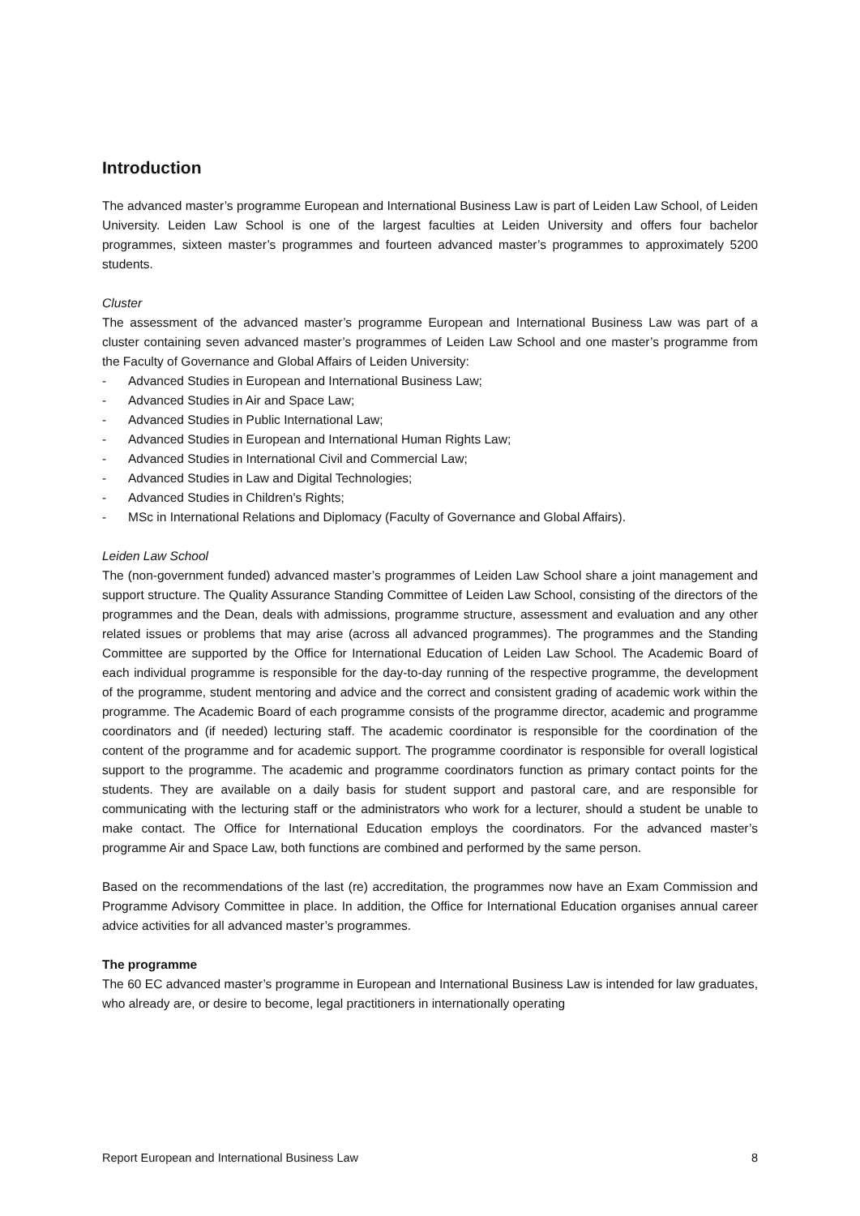Introduction
The advanced master’s programme European and International Business Law is part of Leiden Law School, of Leiden University. Leiden Law School is one of the largest faculties at Leiden University and offers four bachelor programmes, sixteen master’s programmes and fourteen advanced master’s programmes to approximately 5200 students.
Cluster
The assessment of the advanced master’s programme European and International Business Law was part of a cluster containing seven advanced master’s programmes of Leiden Law School and one master’s programme from the Faculty of Governance and Global Affairs of Leiden University:
- Advanced Studies in European and International Business Law;
- Advanced Studies in Air and Space Law;
- Advanced Studies in Public International Law;
- Advanced Studies in European and International Human Rights Law;
- Advanced Studies in International Civil and Commercial Law;
- Advanced Studies in Law and Digital Technologies;
- Advanced Studies in Children’s Rights;
- MSc in International Relations and Diplomacy (Faculty of Governance and Global Affairs).
Leiden Law School
The (non-government funded) advanced master’s programmes of Leiden Law School share a joint management and support structure. The Quality Assurance Standing Committee of Leiden Law School, consisting of the directors of the programmes and the Dean, deals with admissions, programme structure, assessment and evaluation and any other related issues or problems that may arise (across all advanced programmes). The programmes and the Standing Committee are supported by the Office for International Education of Leiden Law School. The Academic Board of each individual programme is responsible for the day-to-day running of the respective programme, the development of the programme, student mentoring and advice and the correct and consistent grading of academic work within the programme. The Academic Board of each programme consists of the programme director, academic and programme coordinators and (if needed) lecturing staff. The academic coordinator is responsible for the coordination of the content of the programme and for academic support. The programme coordinator is responsible for overall logistical support to the programme. The academic and programme coordinators function as primary contact points for the students. They are available on a daily basis for student support and pastoral care, and are responsible for communicating with the lecturing staff or the administrators who work for a lecturer, should a student be unable to make contact. The Office for International Education employs the coordinators. For the advanced master’s programme Air and Space Law, both functions are combined and performed by the same person.
Based on the recommendations of the last (re) accreditation, the programmes now have an Exam Commission and Programme Advisory Committee in place. In addition, the Office for International Education organises annual career advice activities for all advanced master’s programmes.
The programme
The 60 EC advanced master’s programme in European and International Business Law is intended for law graduates, who already are, or desire to become, legal practitioners in internationally operating
Report European and International Business Law 8